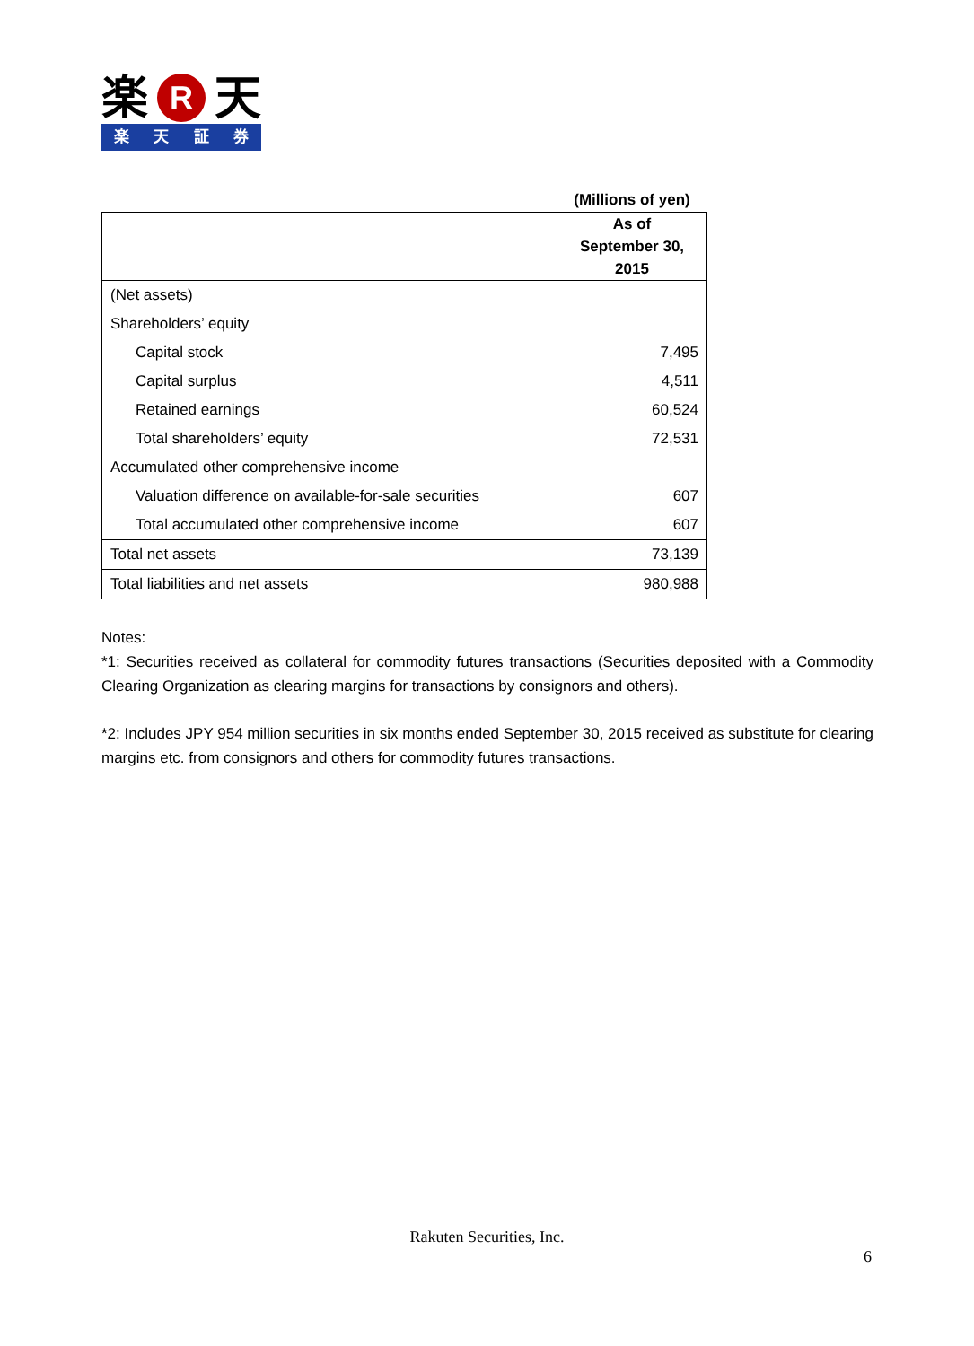楽 R 天
楽天証券
(Millions of yen)
| | As of September 30, 2015 |
| --- | --- |
| (Net assets) | |
| Shareholders’ equity | |
| Capital stock | 7,495 |
| Capital surplus | 4,511 |
| Retained earnings | 60,524 |
| Total shareholders’ equity | 72,531 |
| Accumulated other comprehensive income | |
| Valuation difference on available-for-sale securities | 607 |
| Total accumulated other comprehensive income | 607 |
| Total net assets | 73,139 |
| Total liabilities and net assets | 980,988 |
Notes:
*1: Securities received as collateral for commodity futures transactions (Securities deposited with a Commodity Clearing Organization as clearing margins for transactions by consignors and others).
*2: Includes JPY 954 million securities in six months ended September 30, 2015 received as substitute for clearing margins etc. from consignors and others for commodity futures transactions.
Rakuten Securities, Inc.
6